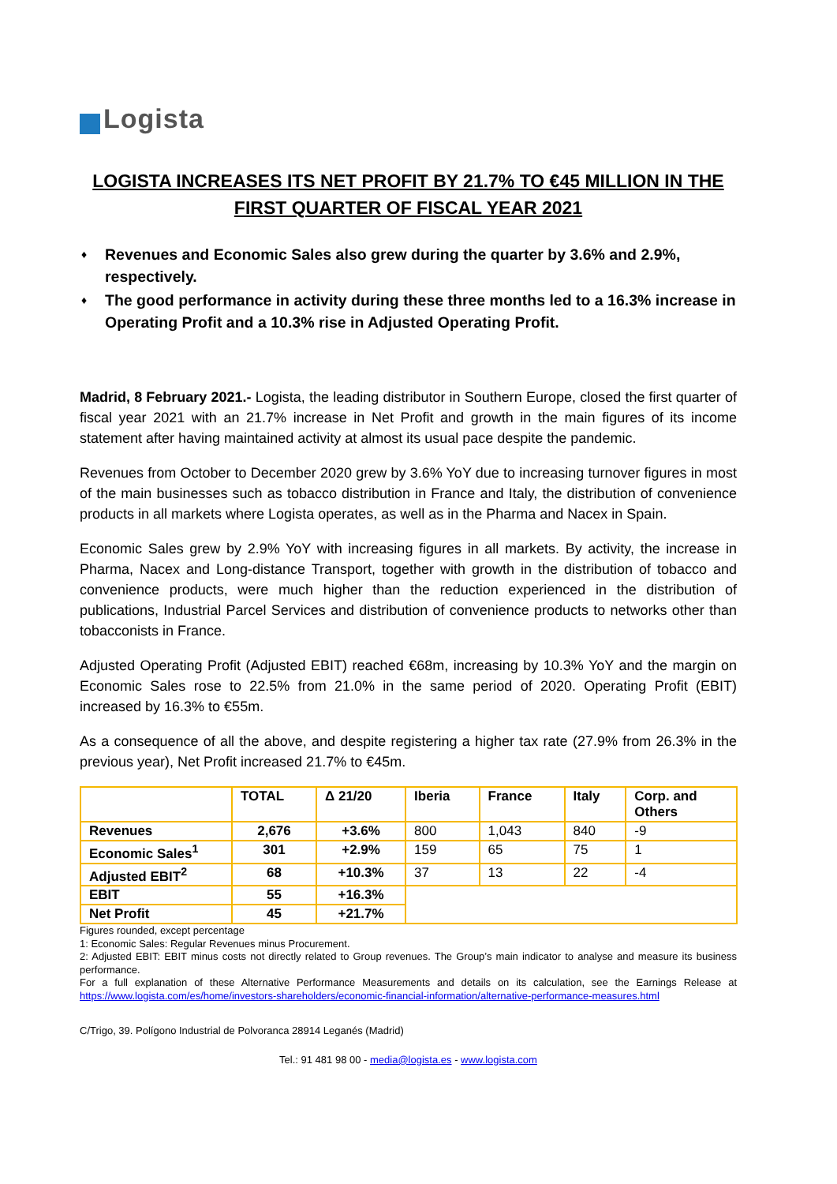Logista
LOGISTA INCREASES ITS NET PROFIT BY 21.7% TO €45 MILLION IN THE FIRST QUARTER OF FISCAL YEAR 2021
♦ Revenues and Economic Sales also grew during the quarter by 3.6% and 2.9%, respectively.
♦ The good performance in activity during these three months led to a 16.3% increase in Operating Profit and a 10.3% rise in Adjusted Operating Profit.
Madrid, 8 February 2021.- Logista, the leading distributor in Southern Europe, closed the first quarter of fiscal year 2021 with an 21.7% increase in Net Profit and growth in the main figures of its income statement after having maintained activity at almost its usual pace despite the pandemic.
Revenues from October to December 2020 grew by 3.6% YoY due to increasing turnover figures in most of the main businesses such as tobacco distribution in France and Italy, the distribution of convenience products in all markets where Logista operates, as well as in the Pharma and Nacex in Spain.
Economic Sales grew by 2.9% YoY with increasing figures in all markets. By activity, the increase in Pharma, Nacex and Long-distance Transport, together with growth in the distribution of tobacco and convenience products, were much higher than the reduction experienced in the distribution of publications, Industrial Parcel Services and distribution of convenience products to networks other than tobacconists in France.
Adjusted Operating Profit (Adjusted EBIT) reached €68m, increasing by 10.3% YoY and the margin on Economic Sales rose to 22.5% from 21.0% in the same period of 2020. Operating Profit (EBIT) increased by 16.3% to €55m.
As a consequence of all the above, and despite registering a higher tax rate (27.9% from 26.3% in the previous year), Net Profit increased 21.7% to €45m.
| | TOTAL | Δ 21/20 | Iberia | France | Italy | Corp. and Others |
| --- | --- | --- | --- | --- | --- | --- |
| Revenues | 2,676 | +3.6% | 800 | 1,043 | 840 | -9 |
| Economic Sales<sup>1</sup> | 301 | +2.9% | 159 | 65 | 75 | 1 |
| Adjusted EBIT<sup>2</sup> | 68 | +10.3% | 37 | 13 | 22 | -4 |
| EBIT | 55 | +16.3% | | | | |
| Net Profit | 45 | +21.7% | | | | |
Figures rounded, except percentage
1: Economic Sales: Regular Revenues minus Procurement.
2: Adjusted EBIT: EBIT minus costs not directly related to Group revenues. The Group’s main indicator to analyse and measure its business performance.
For a full explanation of these Alternative Performance Measurements and details on its calculation, see the Earnings Release at https://www.logista.com/es/home/investors-shareholders/economic-financial-information/alternative-performance-measures.html
C/Trigo, 39. Polígono Industrial de Polvoranca 28914 Leganés (Madrid)
Tel.: 91 481 98 00 - media@logista.es - www.logista.com